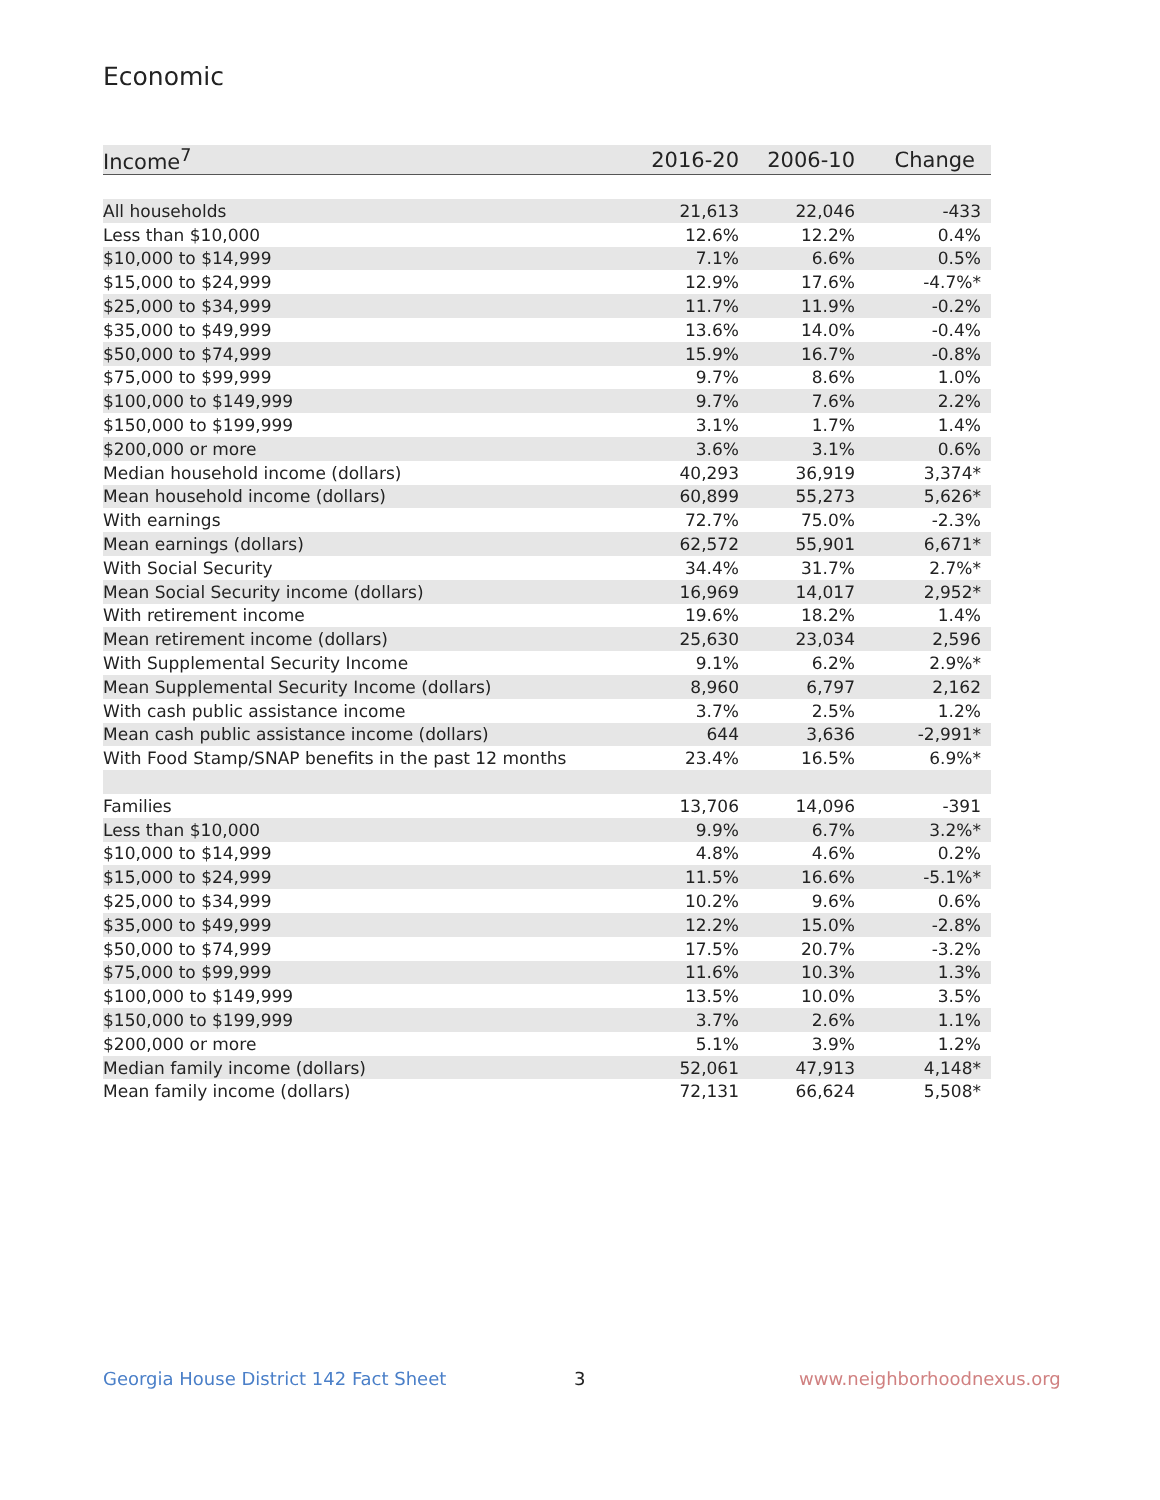Economic
| Income<sup>7</sup> | 2016-20 | 2006-10 | Change |
| --- | --- | --- | --- |
| All households | 21,613 | 22,046 | -433 |
| Less than $10,000 | 12.6% | 12.2% | 0.4% |
| $10,000 to $14,999 | 7.1% | 6.6% | 0.5% |
| $15,000 to $24,999 | 12.9% | 17.6% | -4.7%* |
| $25,000 to $34,999 | 11.7% | 11.9% | -0.2% |
| $35,000 to $49,999 | 13.6% | 14.0% | -0.4% |
| $50,000 to $74,999 | 15.9% | 16.7% | -0.8% |
| $75,000 to $99,999 | 9.7% | 8.6% | 1.0% |
| $100,000 to $149,999 | 9.7% | 7.6% | 2.2% |
| $150,000 to $199,999 | 3.1% | 1.7% | 1.4% |
| $200,000 or more | 3.6% | 3.1% | 0.6% |
| Median household income (dollars) | 40,293 | 36,919 | 3,374* |
| Mean household income (dollars) | 60,899 | 55,273 | 5,626* |
| With earnings | 72.7% | 75.0% | -2.3% |
| Mean earnings (dollars) | 62,572 | 55,901 | 6,671* |
| With Social Security | 34.4% | 31.7% | 2.7%* |
| Mean Social Security income (dollars) | 16,969 | 14,017 | 2,952* |
| With retirement income | 19.6% | 18.2% | 1.4% |
| Mean retirement income (dollars) | 25,630 | 23,034 | 2,596 |
| With Supplemental Security Income | 9.1% | 6.2% | 2.9%* |
| Mean Supplemental Security Income (dollars) | 8,960 | 6,797 | 2,162 |
| With cash public assistance income | 3.7% | 2.5% | 1.2% |
| Mean cash public assistance income (dollars) | 644 | 3,636 | -2,991* |
| With Food Stamp/SNAP benefits in the past 12 months | 23.4% | 16.5% | 6.9%* |
| Families | 13,706 | 14,096 | -391 |
| Less than $10,000 | 9.9% | 6.7% | 3.2%* |
| $10,000 to $14,999 | 4.8% | 4.6% | 0.2% |
| $15,000 to $24,999 | 11.5% | 16.6% | -5.1%* |
| $25,000 to $34,999 | 10.2% | 9.6% | 0.6% |
| $35,000 to $49,999 | 12.2% | 15.0% | -2.8% |
| $50,000 to $74,999 | 17.5% | 20.7% | -3.2% |
| $75,000 to $99,999 | 11.6% | 10.3% | 1.3% |
| $100,000 to $149,999 | 13.5% | 10.0% | 3.5% |
| $150,000 to $199,999 | 3.7% | 2.6% | 1.1% |
| $200,000 or more | 5.1% | 3.9% | 1.2% |
| Median family income (dollars) | 52,061 | 47,913 | 4,148* |
| Mean family income (dollars) | 72,131 | 66,624 | 5,508* |
Georgia House District 142 Fact Sheet
3 www.neighborhoodnexus.org